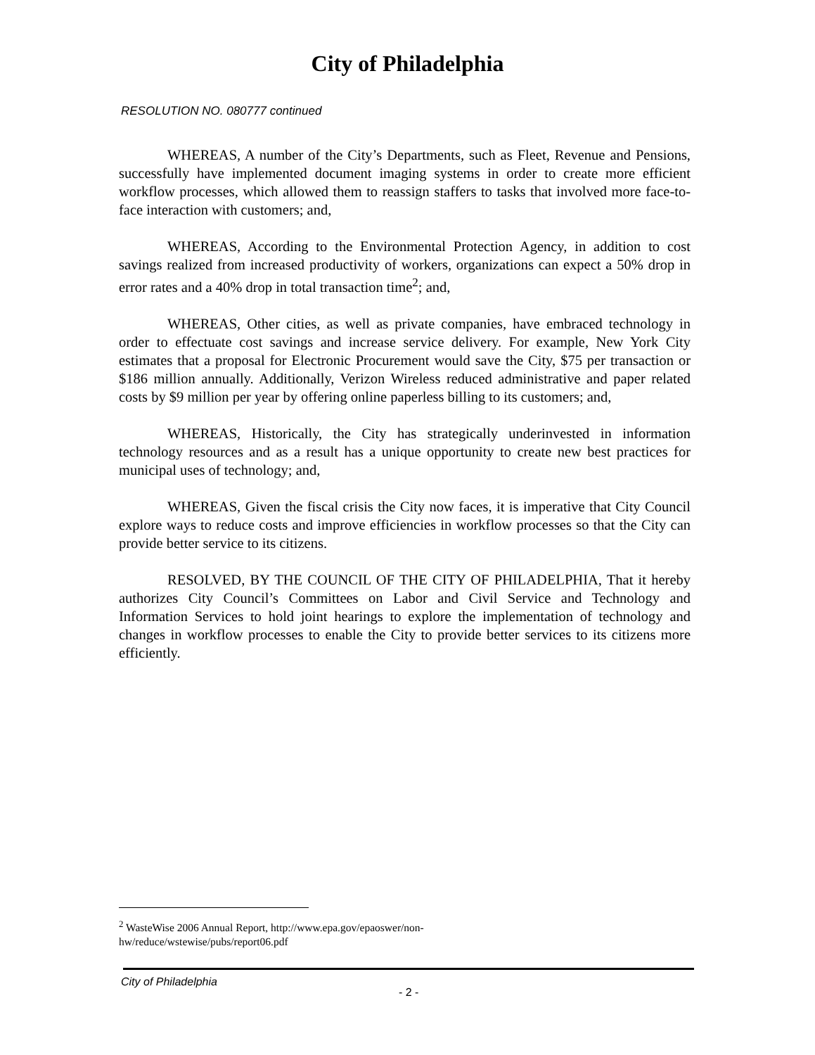City of Philadelphia
RESOLUTION NO. 080777 continued
WHEREAS, A number of the City’s Departments, such as Fleet, Revenue and Pensions, successfully have implemented document imaging systems in order to create more efficient workflow processes, which allowed them to reassign staffers to tasks that involved more face-to-face interaction with customers; and,
WHEREAS, According to the Environmental Protection Agency, in addition to cost savings realized from increased productivity of workers, organizations can expect a 50% drop in error rates and a 40% drop in total transaction time<sup>2</sup>; and,
WHEREAS, Other cities, as well as private companies, have embraced technology in order to effectuate cost savings and increase service delivery. For example, New York City estimates that a proposal for Electronic Procurement would save the City, $75 per transaction or $186 million annually. Additionally, Verizon Wireless reduced administrative and paper related costs by $9 million per year by offering online paperless billing to its customers; and,
WHEREAS, Historically, the City has strategically underinvested in information technology resources and as a result has a unique opportunity to create new best practices for municipal uses of technology; and,
WHEREAS, Given the fiscal crisis the City now faces, it is imperative that City Council explore ways to reduce costs and improve efficiencies in workflow processes so that the City can provide better service to its citizens.
RESOLVED, BY THE COUNCIL OF THE CITY OF PHILADELPHIA, That it hereby authorizes City Council’s Committees on Labor and Civil Service and Technology and Information Services to hold joint hearings to explore the implementation of technology and changes in workflow processes to enable the City to provide better services to its citizens more efficiently.
<sup>2</sup> WasteWise 2006 Annual Report, http://www.epa.gov/epaoswer/non-
hw/reduce/wstewise/pubs/report06.pdf
City of Philadelphia
- 2 -